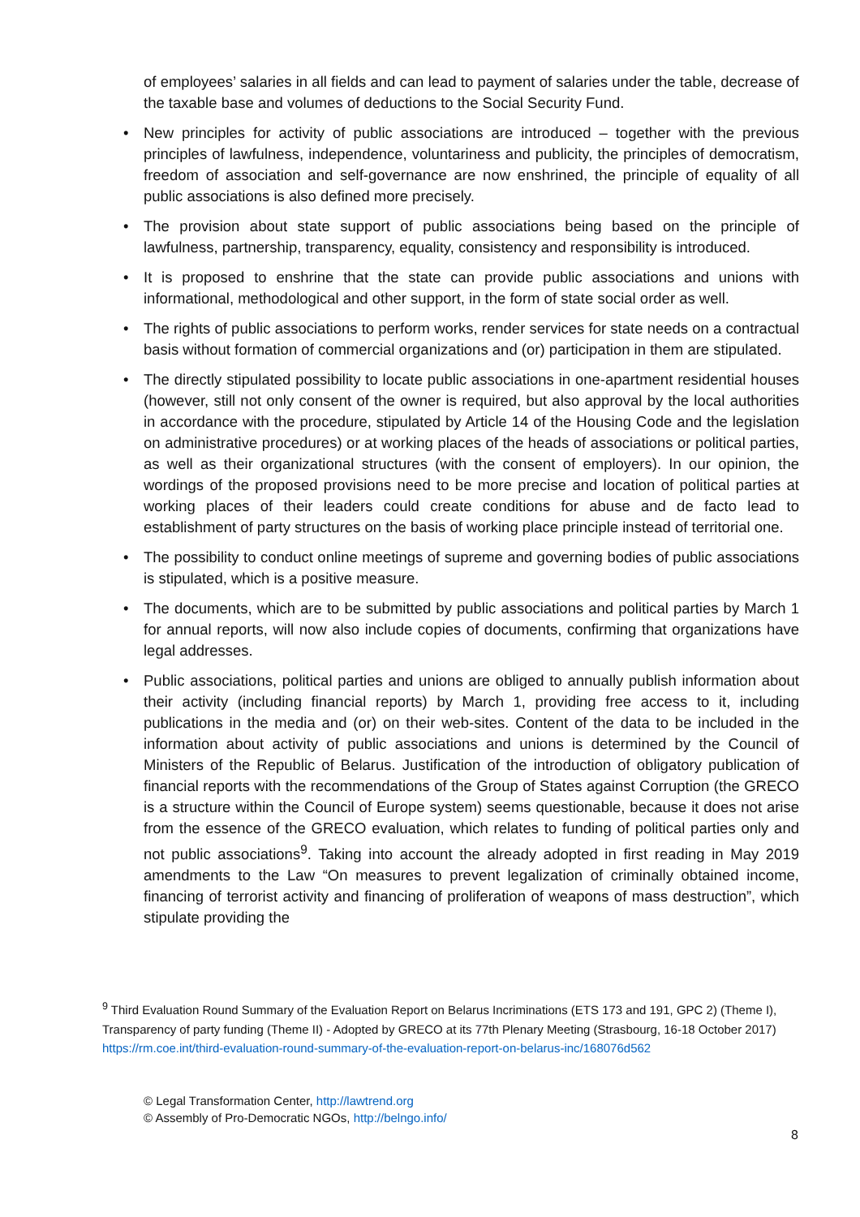of employees’ salaries in all fields and can lead to payment of salaries under the table, decrease of the taxable base and volumes of deductions to the Social Security Fund.
• New principles for activity of public associations are introduced – together with the previous principles of lawfulness, independence, voluntariness and publicity, the principles of democratism, freedom of association and self-governance are now enshrined, the principle of equality of all public associations is also defined more precisely.
• The provision about state support of public associations being based on the principle of lawfulness, partnership, transparency, equality, consistency and responsibility is introduced.
• It is proposed to enshrine that the state can provide public associations and unions with informational, methodological and other support, in the form of state social order as well.
• The rights of public associations to perform works, render services for state needs on a contractual basis without formation of commercial organizations and (or) participation in them are stipulated.
• The directly stipulated possibility to locate public associations in one-apartment residential houses (however, still not only consent of the owner is required, but also approval by the local authorities in accordance with the procedure, stipulated by Article 14 of the Housing Code and the legislation on administrative procedures) or at working places of the heads of associations or political parties, as well as their organizational structures (with the consent of employers). In our opinion, the wordings of the proposed provisions need to be more precise and location of political parties at working places of their leaders could create conditions for abuse and de facto lead to establishment of party structures on the basis of working place principle instead of territorial one.
• The possibility to conduct online meetings of supreme and governing bodies of public associations is stipulated, which is a positive measure.
• The documents, which are to be submitted by public associations and political parties by March 1 for annual reports, will now also include copies of documents, confirming that organizations have legal addresses.
• Public associations, political parties and unions are obliged to annually publish information about their activity (including financial reports) by March 1, providing free access to it, including publications in the media and (or) on their web-sites. Content of the data to be included in the information about activity of public associations and unions is determined by the Council of Ministers of the Republic of Belarus. Justification of the introduction of obligatory publication of financial reports with the recommendations of the Group of States against Corruption (the GRECO is a structure within the Council of Europe system) seems questionable, because it does not arise from the essence of the GRECO evaluation, which relates to funding of political parties only and not public associations<sup>9</sup>. Taking into account the already adopted in first reading in May 2019 amendments to the Law “On measures to prevent legalization of criminally obtained income, financing of terrorist activity and financing of proliferation of weapons of mass destruction”, which stipulate providing the
<sup>9</sup> Third Evaluation Round Summary of the Evaluation Report on Belarus Incriminations (ETS 173 and 191, GPC 2) (Theme I), Transparency of party funding (Theme II) - Adopted by GRECO at its 77th Plenary Meeting (Strasbourg, 16-18 October 2017) https://rm.coe.int/third-evaluation-round-summary-of-the-evaluation-report-on-belarus-inc/168076d562
© Legal Transformation Center, http://lawtrend.org
© Assembly of Pro-Democratic NGOs, http://belngo.info/
8